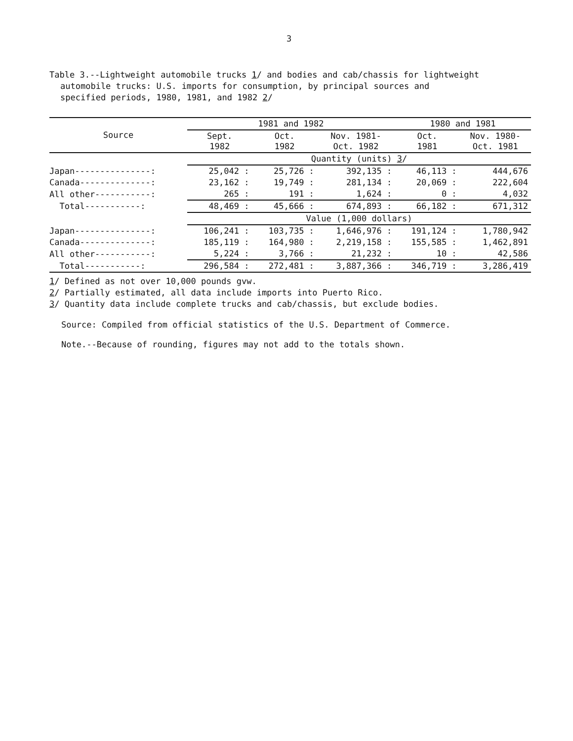3
Table 3.--Lightweight automobile trucks 1/ and bodies and cab/chassis for lightweight
automobile trucks: U.S. imports for consumption, by principal sources and
specified periods, 1980, 1981, and 1982 2/
| Source | 1981 and 1982 | | | 1980 and 1981 | |
| --- | --- | --- | --- | --- | --- |
| | Sept. 1982 | Oct. 1982 | Nov. 1981- Oct. 1982 | Oct. 1981 | Nov. 1980- Oct. 1981 |
| | Quantity (units) 3 / | | | | |
| Japan---------------: | 25,042 : | 25,726 : | 392,135 : | 46,113 : | 444,676 |
| Canada--------------: | 23,162 : | 19,749 : | 281,134 : | 20,069 : | 222,604 |
| All other-----------: | 265 : | 191 : | 1,624 : | 0 : | 4,032 |
| Total-----------: | 48,469 : | 45,666 : | 674,893 : | 66,182 : | 671,312 |
| | Value (1,000 dollars) | | | | |
| Japan---------------: | 106,241 : | 103,735 : | 1,646,976 : | 191,124 : | 1,780,942 |
| Canada--------------: | 185,119 : | 164,980 : | 2,219,158 : | 155,585 : | 1,462,891 |
| All other-----------: | 5,224 : | 3,766 : | 21,232 : | 10 : | 42,586 |
| Total-----------: | 296,584 : | 272,481 : | 3,887,366 : | 346,719 : | 3,286,419 |
1/ Defined as not over 10,000 pounds gvw.
2/ Partially estimated, all data include imports into Puerto Rico.
3/ Quantity data include complete trucks and cab/chassis, but exclude bodies.
Source: Compiled from official statistics of the U.S. Department of Commerce.
Note.--Because of rounding, figures may not add to the totals shown.